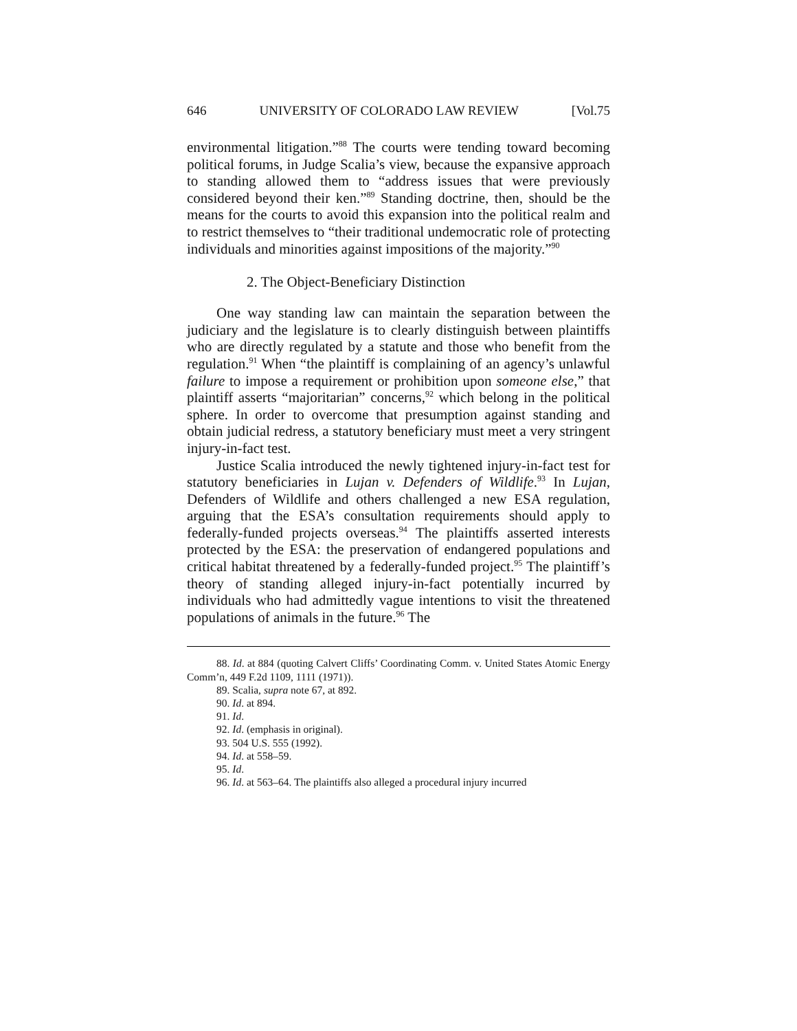646 UNIVERSITY OF COLORADO LAW REVIEW [Vol.75
environmental litigation.”<sup>88</sup> The courts were tending toward becoming political forums, in Judge Scalia’s view, because the expansive approach to standing allowed them to “address issues that were previously considered beyond their ken.”<sup>89</sup> Standing doctrine, then, should be the means for the courts to avoid this expansion into the political realm and to restrict themselves to “their traditional undemocratic role of protecting individuals and minorities against impositions of the majority.”<sup>90</sup>
2. The Object-Beneficiary Distinction
One way standing law can maintain the separation between the judiciary and the legislature is to clearly distinguish between plaintiffs who are directly regulated by a statute and those who benefit from the regulation.<sup>91</sup> When “the plaintiff is complaining of an agency’s unlawful failure to impose a requirement or prohibition upon someone else,” that plaintiff asserts “majoritarian” concerns,<sup>92</sup> which belong in the political sphere. In order to overcome that presumption against standing and obtain judicial redress, a statutory beneficiary must meet a very stringent injury-in-fact test.
Justice Scalia introduced the newly tightened injury-in-fact test for statutory beneficiaries in Lujan v. Defenders of Wildlife.<sup>93</sup> In Lujan, Defenders of Wildlife and others challenged a new ESA regulation, arguing that the ESA’s consultation requirements should apply to federally-funded projects overseas.<sup>94</sup> The plaintiffs asserted interests protected by the ESA: the preservation of endangered populations and critical habitat threatened by a federally-funded project.<sup>95</sup> The plaintiff’s theory of standing alleged injury-in-fact potentially incurred by individuals who had admittedly vague intentions to visit the threatened populations of animals in the future.<sup>96</sup> The
88. Id. at 884 (quoting Calvert Cliffs’ Coordinating Comm. v. United States Atomic Energy Comm’n, 449 F.2d 1109, 1111 (1971)).
89. Scalia, supra note 67, at 892.
90. Id. at 894.
91. Id.
92. Id. (emphasis in original).
93. 504 U.S. 555 (1992).
94. Id. at 558–59.
95. Id.
96. Id. at 563–64. The plaintiffs also alleged a procedural injury incurred